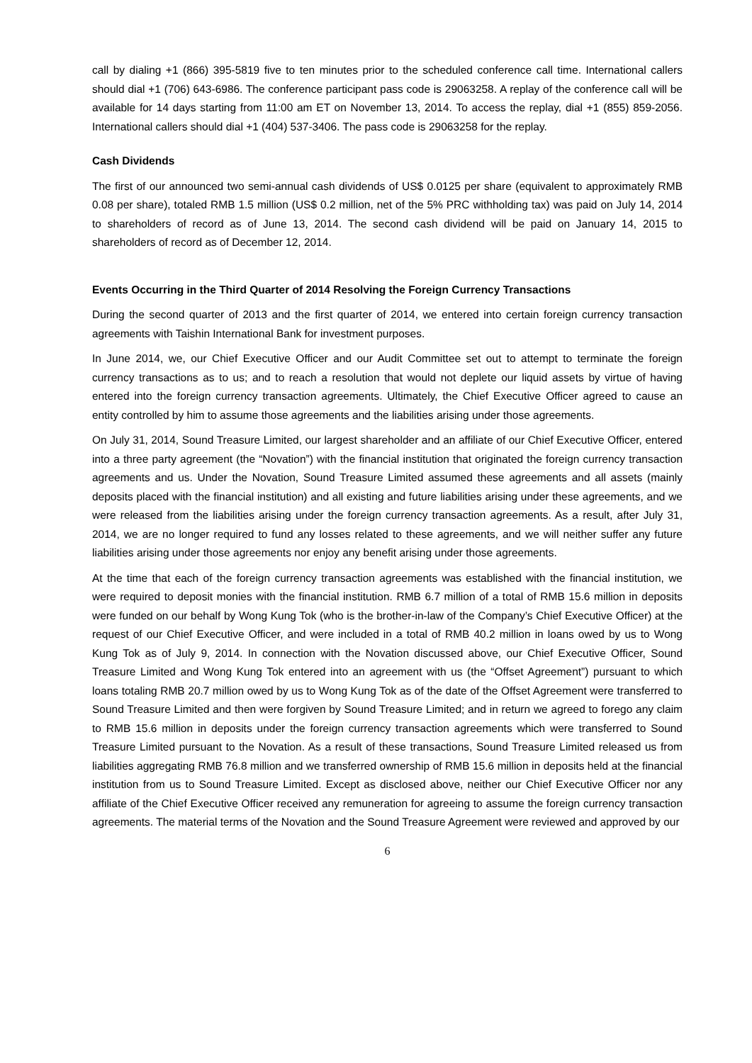call by dialing +1 (866) 395-5819 five to ten minutes prior to the scheduled conference call time. International callers should dial +1 (706) 643-6986. The conference participant pass code is 29063258. A replay of the conference call will be available for 14 days starting from 11:00 am ET on November 13, 2014. To access the replay, dial +1 (855) 859-2056. International callers should dial +1 (404) 537-3406. The pass code is 29063258 for the replay.
Cash Dividends
The first of our announced two semi-annual cash dividends of US$ 0.0125 per share (equivalent to approximately RMB 0.08 per share), totaled RMB 1.5 million (US$ 0.2 million, net of the 5% PRC withholding tax) was paid on July 14, 2014 to shareholders of record as of June 13, 2014. The second cash dividend will be paid on January 14, 2015 to shareholders of record as of December 12, 2014.
Events Occurring in the Third Quarter of 2014 Resolving the Foreign Currency Transactions
During the second quarter of 2013 and the first quarter of 2014, we entered into certain foreign currency transaction agreements with Taishin International Bank for investment purposes.
In June 2014, we, our Chief Executive Officer and our Audit Committee set out to attempt to terminate the foreign currency transactions as to us; and to reach a resolution that would not deplete our liquid assets by virtue of having entered into the foreign currency transaction agreements. Ultimately, the Chief Executive Officer agreed to cause an entity controlled by him to assume those agreements and the liabilities arising under those agreements.
On July 31, 2014, Sound Treasure Limited, our largest shareholder and an affiliate of our Chief Executive Officer, entered into a three party agreement (the “Novation”) with the financial institution that originated the foreign currency transaction agreements and us. Under the Novation, Sound Treasure Limited assumed these agreements and all assets (mainly deposits placed with the financial institution) and all existing and future liabilities arising under these agreements, and we were released from the liabilities arising under the foreign currency transaction agreements. As a result, after July 31, 2014, we are no longer required to fund any losses related to these agreements, and we will neither suffer any future liabilities arising under those agreements nor enjoy any benefit arising under those agreements.
At the time that each of the foreign currency transaction agreements was established with the financial institution, we were required to deposit monies with the financial institution. RMB 6.7 million of a total of RMB 15.6 million in deposits were funded on our behalf by Wong Kung Tok (who is the brother-in-law of the Company’s Chief Executive Officer) at the request of our Chief Executive Officer, and were included in a total of RMB 40.2 million in loans owed by us to Wong Kung Tok as of July 9, 2014. In connection with the Novation discussed above, our Chief Executive Officer, Sound Treasure Limited and Wong Kung Tok entered into an agreement with us (the “Offset Agreement”) pursuant to which loans totaling RMB 20.7 million owed by us to Wong Kung Tok as of the date of the Offset Agreement were transferred to Sound Treasure Limited and then were forgiven by Sound Treasure Limited; and in return we agreed to forego any claim to RMB 15.6 million in deposits under the foreign currency transaction agreements which were transferred to Sound Treasure Limited pursuant to the Novation. As a result of these transactions, Sound Treasure Limited released us from liabilities aggregating RMB 76.8 million and we transferred ownership of RMB 15.6 million in deposits held at the financial institution from us to Sound Treasure Limited. Except as disclosed above, neither our Chief Executive Officer nor any affiliate of the Chief Executive Officer received any remuneration for agreeing to assume the foreign currency transaction agreements. The material terms of the Novation and the Sound Treasure Agreement were reviewed and approved by our
6